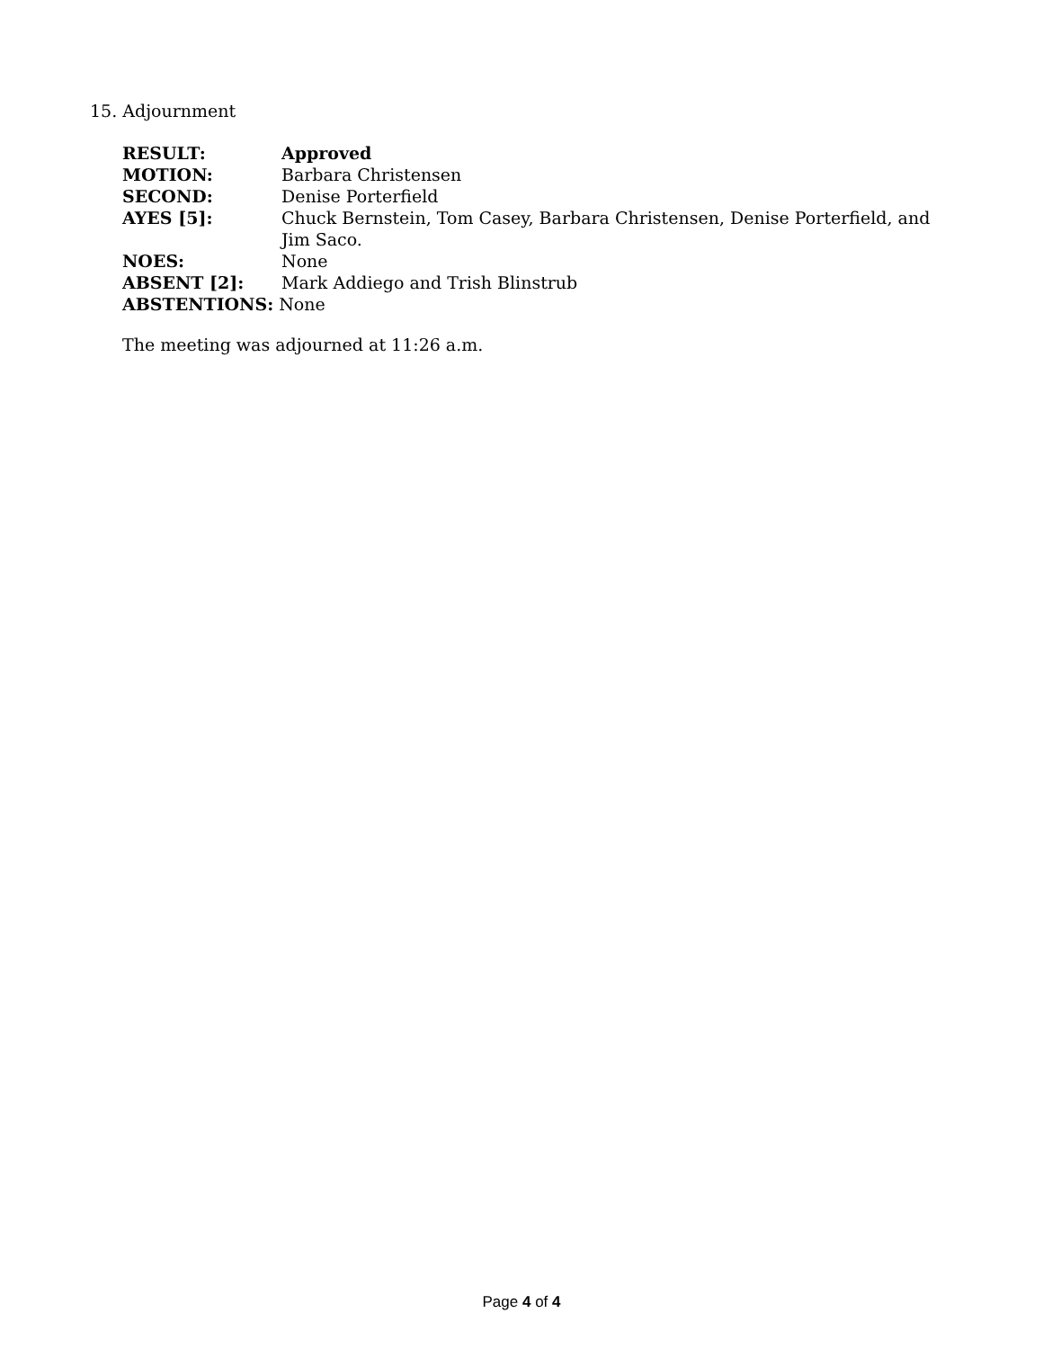15. Adjournment
| RESULT: | Approved |
| MOTION: | Barbara Christensen |
| SECOND: | Denise Porterfield |
| AYES [5]: | Chuck Bernstein, Tom Casey, Barbara Christensen, Denise Porterfield, and Jim Saco. |
| NOES: | None |
| ABSENT [2]: | Mark Addiego and Trish Blinstrub |
| ABSTENTIONS: None | |
The meeting was adjourned at 11:26 a.m.
Page 4 of 4